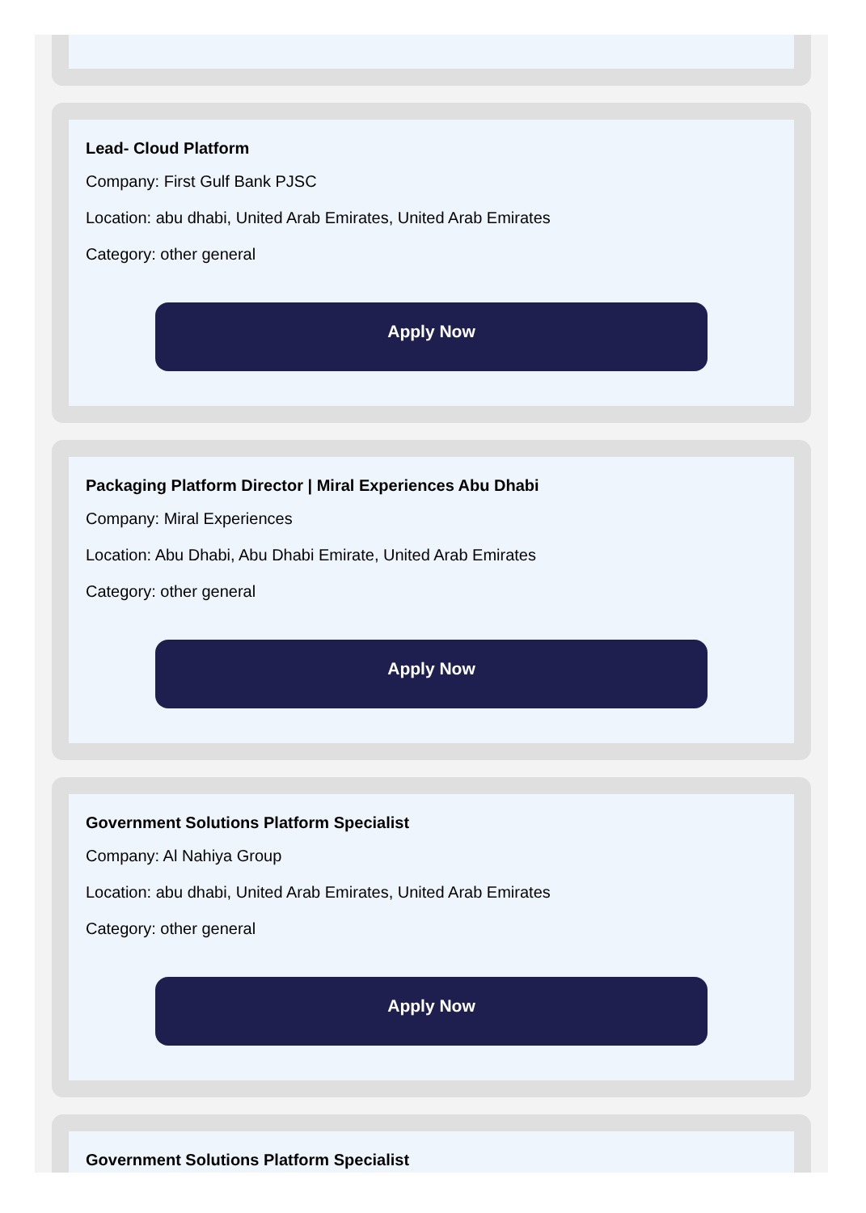Lead- Cloud Platform
Company: First Gulf Bank PJSC
Location: abu dhabi, United Arab Emirates, United Arab Emirates
Category: other general
Apply Now
Packaging Platform Director | Miral Experiences Abu Dhabi
Company: Miral Experiences
Location: Abu Dhabi, Abu Dhabi Emirate, United Arab Emirates
Category: other general
Apply Now
Government Solutions Platform Specialist
Company: Al Nahiya Group
Location: abu dhabi, United Arab Emirates, United Arab Emirates
Category: other general
Apply Now
Government Solutions Platform Specialist